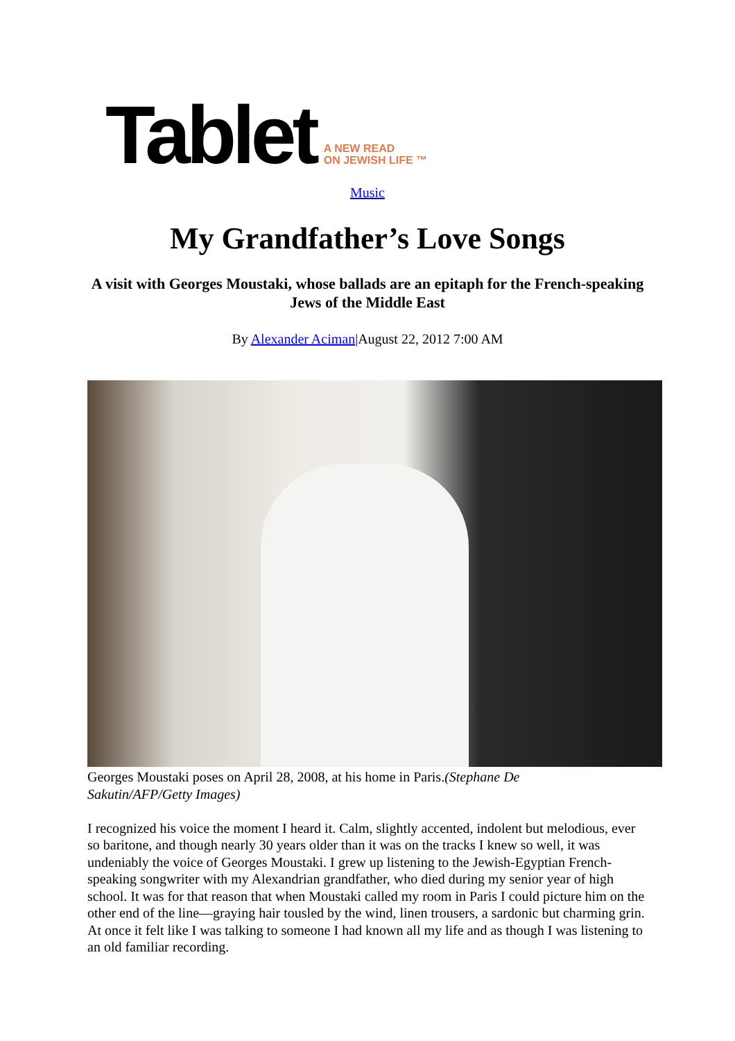Tablet A NEW READ
ON JEWISH LIFE ™
Music
My Grandfather’s Love Songs
A visit with Georges Moustaki, whose ballads are an epitaph for the French-speaking Jews of the Middle East
By Alexander Aciman|August 22, 2012 7:00 AM
Georges Moustaki poses on April 28, 2008, at his home in Paris.(Stephane De Sakutin/AFP/Getty Images)
I recognized his voice the moment I heard it. Calm, slightly accented, indolent but melodious, ever so baritone, and though nearly 30 years older than it was on the tracks I knew so well, it was undeniably the voice of Georges Moustaki. I grew up listening to the Jewish-Egyptian French-speaking songwriter with my Alexandrian grandfather, who died during my senior year of high school. It was for that reason that when Moustaki called my room in Paris I could picture him on the other end of the line—graying hair tousled by the wind, linen trousers, a sardonic but charming grin. At once it felt like I was talking to someone I had known all my life and as though I was listening to an old familiar recording.